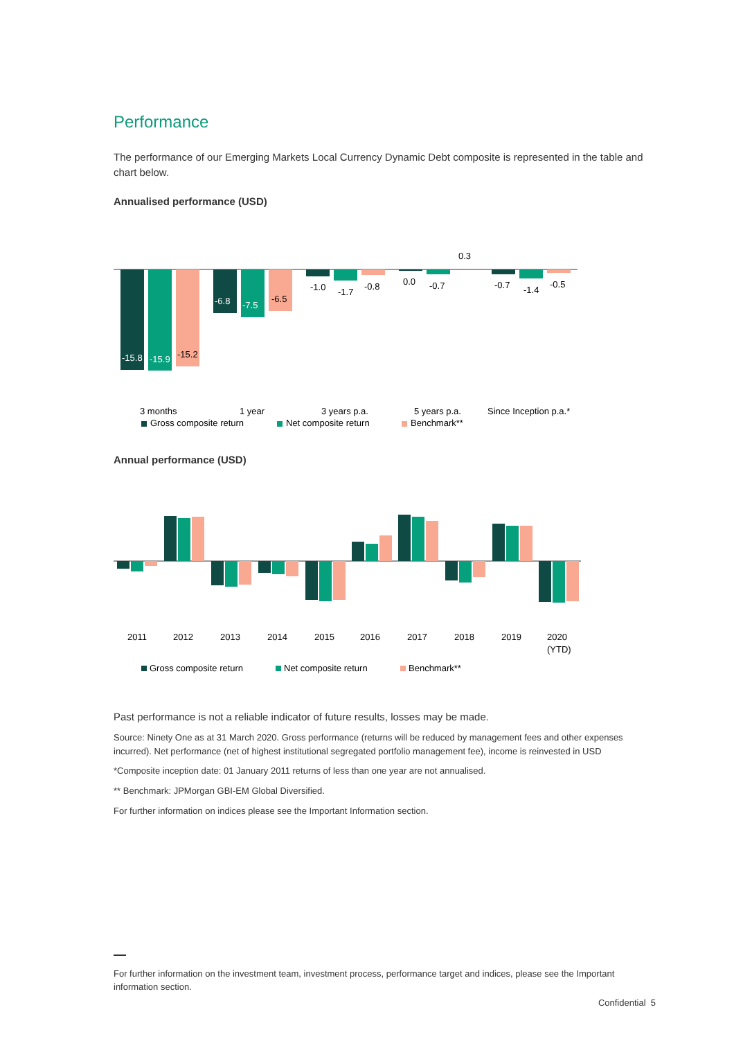Performance
The performance of our Emerging Markets Local Currency Dynamic Debt composite is represented in the table and chart below.
Annualised performance (USD)
-15.8
-15.9
-6.8
-7.5
-15.2
-6.5
-1.0
-1.7
-0.8
0.0
-0.7
0.3
-0.7
-1.4
-0.5
3 months
1 year
3 years p.a.
5 years p.a.
Since Inception p.a.*
Gross composite return
Net composite return
Benchmark**
Annual performance (USD)
2011
2012
2013
2014
2015
2016
2017
2018
2019
2020
(YTD)
Gross composite return
Net composite return
Benchmark**
Past performance is not a reliable indicator of future results, losses may be made.
Source: Ninety One as at 31 March 2020. Gross performance (returns will be reduced by management fees and other expenses incurred). Net performance (net of highest institutional segregated portfolio management fee), income is reinvested in USD
*Composite inception date: 01 January 2011 returns of less than one year are not annualised.
** Benchmark: JPMorgan GBI-EM Global Diversified.
For further information on indices please see the Important Information section.
For further information on the investment team, investment process, performance target and indices, please see the Important information section.
Confidential 5